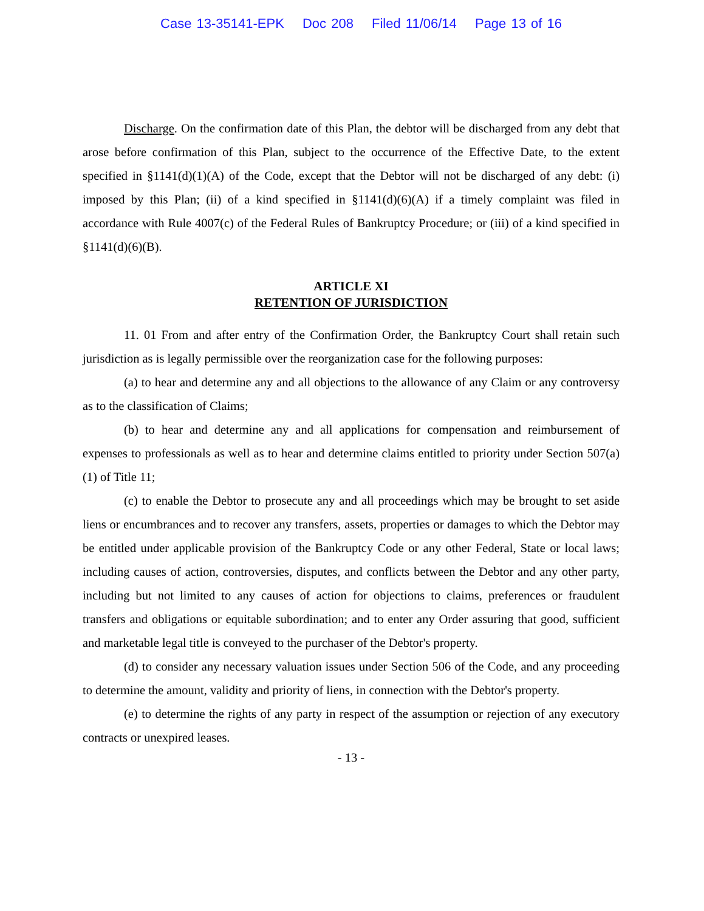Case 13-35141-EPK Doc 208 Filed 11/06/14 Page 13 of 16
Discharge. On the confirmation date of this Plan, the debtor will be discharged from any debt that arose before confirmation of this Plan, subject to the occurrence of the Effective Date, to the extent specified in §1141(d)(1)(A) of the Code, except that the Debtor will not be discharged of any debt: (i) imposed by this Plan; (ii) of a kind specified in §1141(d)(6)(A) if a timely complaint was filed in accordance with Rule 4007(c) of the Federal Rules of Bankruptcy Procedure; or (iii) of a kind specified in §1141(d)(6)(B).
ARTICLE XI
RETENTION OF JURISDICTION
11. 01 From and after entry of the Confirmation Order, the Bankruptcy Court shall retain such jurisdiction as is legally permissible over the reorganization case for the following purposes:
(a) to hear and determine any and all objections to the allowance of any Claim or any controversy as to the classification of Claims;
(b) to hear and determine any and all applications for compensation and reimbursement of expenses to professionals as well as to hear and determine claims entitled to priority under Section 507(a)(1) of Title 11;
(c) to enable the Debtor to prosecute any and all proceedings which may be brought to set aside liens or encumbrances and to recover any transfers, assets, properties or damages to which the Debtor may be entitled under applicable provision of the Bankruptcy Code or any other Federal, State or local laws; including causes of action, controversies, disputes, and conflicts between the Debtor and any other party, including but not limited to any causes of action for objections to claims, preferences or fraudulent transfers and obligations or equitable subordination; and to enter any Order assuring that good, sufficient and marketable legal title is conveyed to the purchaser of the Debtor's property.
(d) to consider any necessary valuation issues under Section 506 of the Code, and any proceeding to determine the amount, validity and priority of liens, in connection with the Debtor's property.
(e) to determine the rights of any party in respect of the assumption or rejection of any executory contracts or unexpired leases.
- 13 -